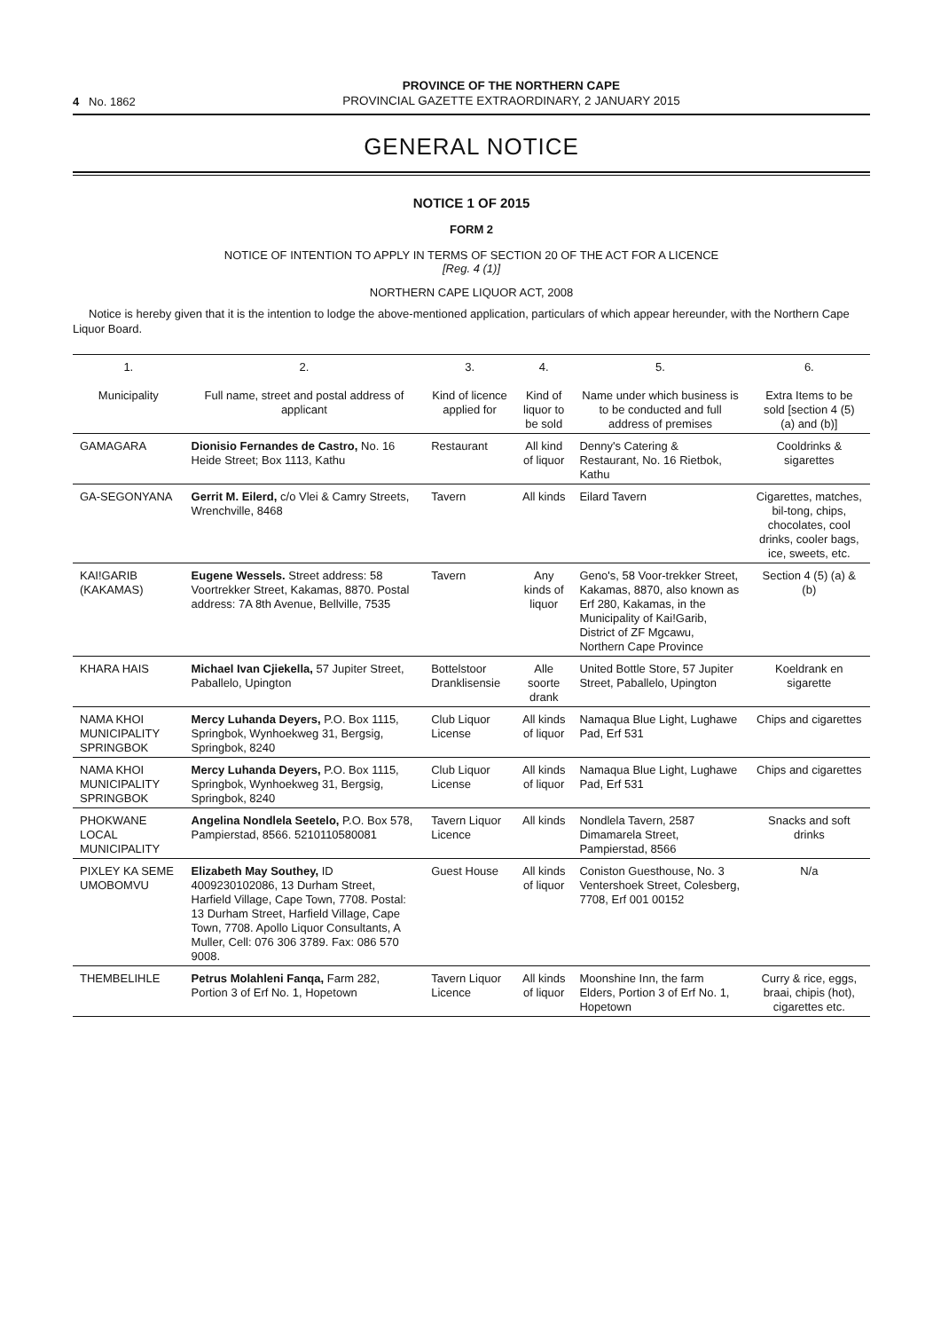4 No. 1862
PROVINCE OF THE NORTHERN CAPE
PROVINCIAL GAZETTE EXTRAORDINARY, 2 JANUARY 2015
GENERAL NOTICE
NOTICE 1 OF 2015
FORM 2
NOTICE OF INTENTION TO APPLY IN TERMS OF SECTION 20 OF THE ACT FOR A LICENCE
[Reg. 4 (1)]
NORTHERN CAPE LIQUOR ACT, 2008
Notice is hereby given that it is the intention to lodge the above-mentioned application, particulars of which appear hereunder, with the Northern Cape Liquor Board.
| 1. Municipality | 2. Full name, street and postal address of applicant | 3. Kind of licence applied for | 4. Kind of liquor to be sold | 5. Name under which business is to be conducted and full address of premises | 6. Extra Items to be sold [section 4 (5) (a) and (b)] |
| --- | --- | --- | --- | --- | --- |
| GAMAGARA | Dionisio Fernandes de Castro, No. 16 Heide Street; Box 1113, Kathu | Restaurant | All kind of liquor | Denny's Catering & Restaurant, No. 16 Rietbok, Kathu | Cooldrinks & sigarettes |
| GA-SEGONYANA | Gerrit M. Eilerd, c/o Vlei & Camry Streets, Wrenchville, 8468 | Tavern | All kinds | Eilard Tavern | Cigarettes, matches, bil-tong, chips, chocolates, cool drinks, cooler bags, ice, sweets, etc. |
| KAI!GARIB (KAKAMAS) | Eugene Wessels. Street address: 58 Voortrekker Street, Kakamas, 8870. Postal address: 7A 8th Avenue, Bellville, 7535 | Tavern | Any kinds of liquor | Geno's, 58 Voor-trekker Street, Kakamas, 8870, also known as Erf 280, Kakamas, in the Municipality of Kai!Garib, District of ZF Mgcawu, Northern Cape Province | Section 4 (5) (a) & (b) |
| KHARA HAIS | Michael Ivan Cjiekella, 57 Jupiter Street, Paballelo, Upington | Bottelstoor Dranklisensie | Alle soorte drank | United Bottle Store, 57 Jupiter Street, Paballelo, Upington | Koeldrank en sigarette |
| NAMA KHOI MUNICIPALITY SPRINGBOK | Mercy Luhanda Deyers, P.O. Box 1115, Springbok, Wynhoekweg 31, Bergsig, Springbok, 8240 | Club Liquor License | All kinds of liquor | Namaqua Blue Light, Lughawe Pad, Erf 531 | Chips and cigarettes |
| NAMA KHOI MUNICIPALITY SPRINGBOK | Mercy Luhanda Deyers, P.O. Box 1115, Springbok, Wynhoekweg 31, Bergsig, Springbok, 8240 | Club Liquor License | All kinds of liquor | Namaqua Blue Light, Lughawe Pad, Erf 531 | Chips and cigarettes |
| PHOKWANE LOCAL MUNICIPALITY | Angelina Nondlela Seetelo, P.O. Box 578, Pampierstad, 8566. 5210110580081 | Tavern Liquor Licence | All kinds | Nondlela Tavern, 2587 Dimamarela Street, Pampierstad, 8566 | Snacks and soft drinks |
| PIXLEY KA SEME UMOBOMVU | Elizabeth May Southey, ID 4009230102086, 13 Durham Street, Harfield Village, Cape Town, 7708. Postal: 13 Durham Street, Harfield Village, Cape Town, 7708. Apollo Liquor Consultants, A Muller, Cell: 076 306 3789. Fax: 086 570 9008. | Guest House | All kinds of liquor | Coniston Guesthouse, No. 3 Ventershoek Street, Colesberg, 7708, Erf 001 00152 | N/a |
| THEMBELIHLE | Petrus Molahleni Fanqa, Farm 282, Portion 3 of Erf No. 1, Hopetown | Tavern Liquor Licence | All kinds of liquor | Moonshine Inn, the farm Elders, Portion 3 of Erf No. 1, Hopetown | Curry & rice, eggs, braai, chipis (hot), cigarettes etc. |